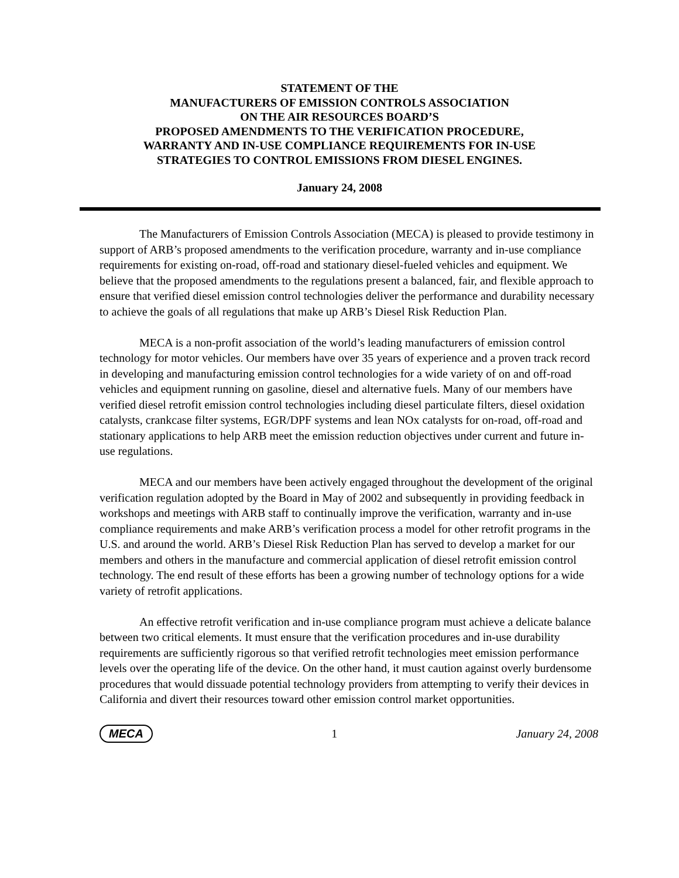STATEMENT OF THE
MANUFACTURERS OF EMISSION CONTROLS ASSOCIATION
ON THE AIR RESOURCES BOARD’S
PROPOSED AMENDMENTS TO THE VERIFICATION PROCEDURE,
WARRANTY AND IN-USE COMPLIANCE REQUIREMENTS FOR IN-USE
STRATEGIES TO CONTROL EMISSIONS FROM DIESEL ENGINES.
January 24, 2008
The Manufacturers of Emission Controls Association (MECA) is pleased to provide testimony in support of ARB’s proposed amendments to the verification procedure, warranty and in-use compliance requirements for existing on-road, off-road and stationary diesel-fueled vehicles and equipment. We believe that the proposed amendments to the regulations present a balanced, fair, and flexible approach to ensure that verified diesel emission control technologies deliver the performance and durability necessary to achieve the goals of all regulations that make up ARB’s Diesel Risk Reduction Plan.
MECA is a non-profit association of the world’s leading manufacturers of emission control technology for motor vehicles. Our members have over 35 years of experience and a proven track record in developing and manufacturing emission control technologies for a wide variety of on and off-road vehicles and equipment running on gasoline, diesel and alternative fuels. Many of our members have verified diesel retrofit emission control technologies including diesel particulate filters, diesel oxidation catalysts, crankcase filter systems, EGR/DPF systems and lean NOx catalysts for on-road, off-road and stationary applications to help ARB meet the emission reduction objectives under current and future in-use regulations.
MECA and our members have been actively engaged throughout the development of the original verification regulation adopted by the Board in May of 2002 and subsequently in providing feedback in workshops and meetings with ARB staff to continually improve the verification, warranty and in-use compliance requirements and make ARB’s verification process a model for other retrofit programs in the U.S. and around the world. ARB’s Diesel Risk Reduction Plan has served to develop a market for our members and others in the manufacture and commercial application of diesel retrofit emission control technology. The end result of these efforts has been a growing number of technology options for a wide variety of retrofit applications.
An effective retrofit verification and in-use compliance program must achieve a delicate balance between two critical elements. It must ensure that the verification procedures and in-use durability requirements are sufficiently rigorous so that verified retrofit technologies meet emission performance levels over the operating life of the device. On the other hand, it must caution against overly burdensome procedures that would dissuade potential technology providers from attempting to verify their devices in California and divert their resources toward other emission control market opportunities.
MECA 1 January 24, 2008